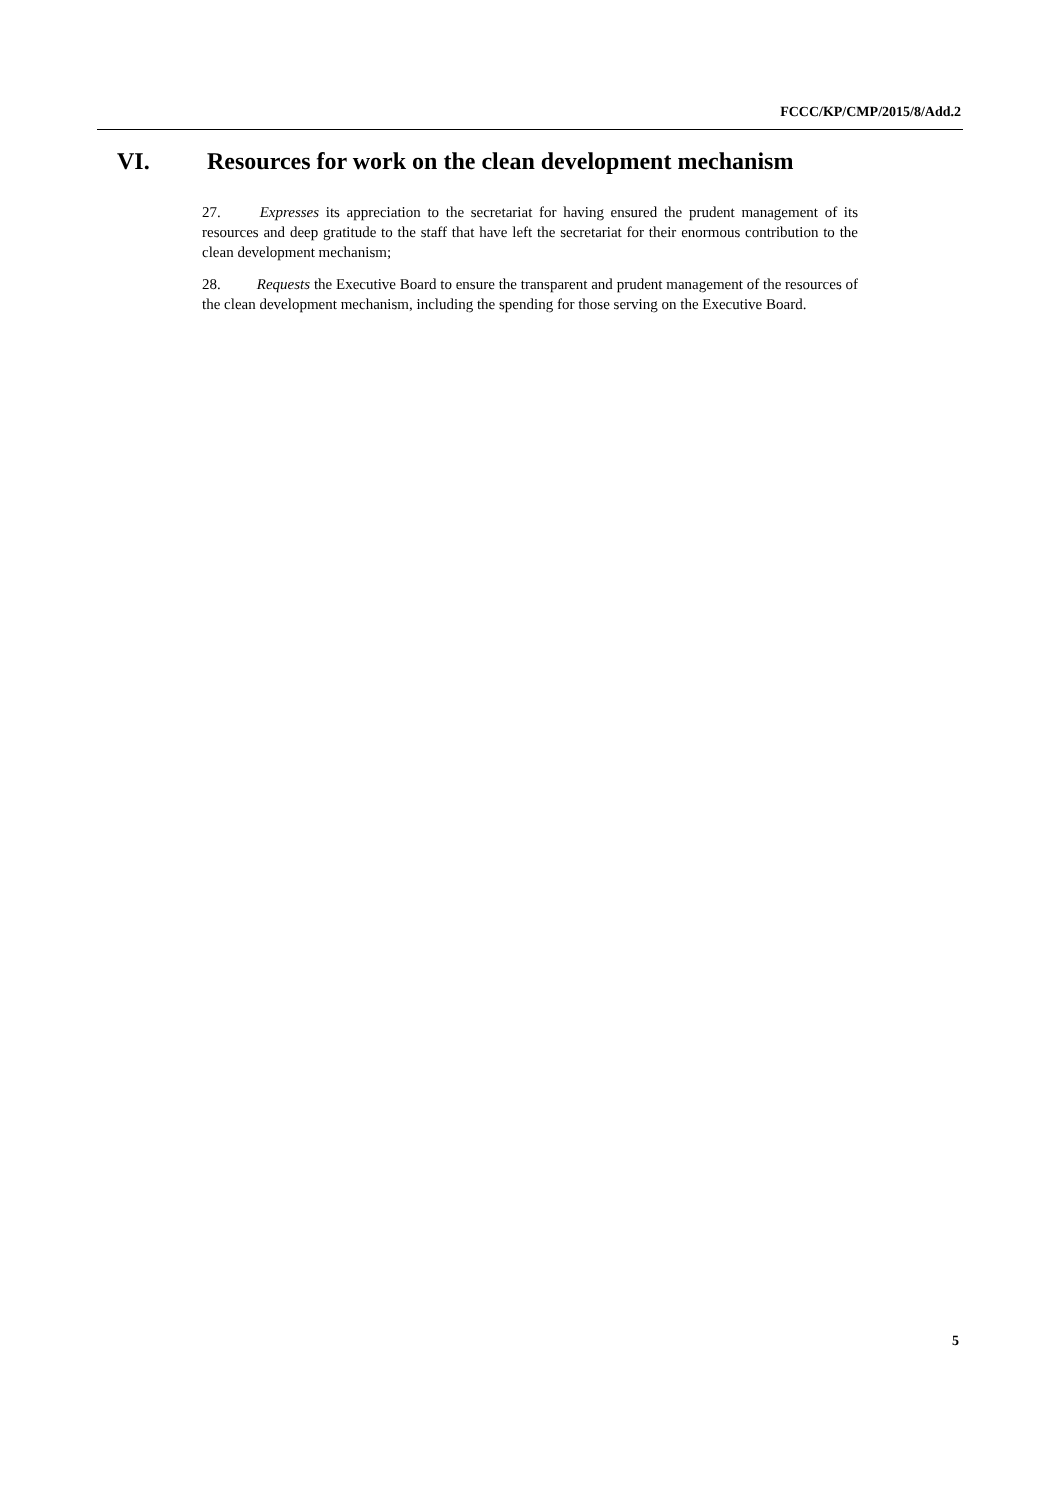FCCC/KP/CMP/2015/8/Add.2
VI. Resources for work on the clean development mechanism
27. Expresses its appreciation to the secretariat for having ensured the prudent management of its resources and deep gratitude to the staff that have left the secretariat for their enormous contribution to the clean development mechanism;
28. Requests the Executive Board to ensure the transparent and prudent management of the resources of the clean development mechanism, including the spending for those serving on the Executive Board.
5